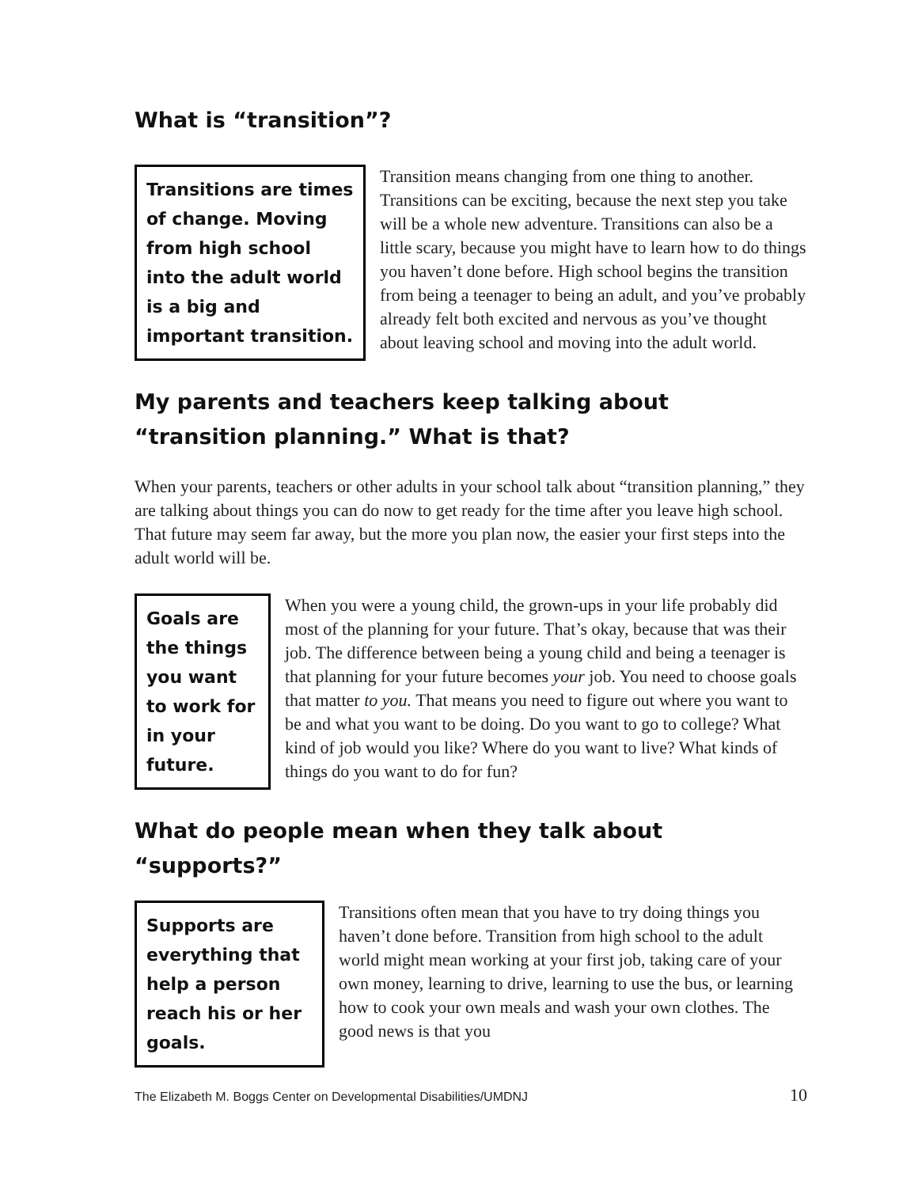What is “transition”?
Transitions are times of change. Moving from high school into the adult world is a big and important transition.
Transition means changing from one thing to another. Transitions can be exciting, because the next step you take will be a whole new adventure. Transitions can also be a little scary, because you might have to learn how to do things you haven’t done before. High school begins the transition from being a teenager to being an adult, and you’ve probably already felt both excited and nervous as you’ve thought about leaving school and moving into the adult world.
My parents and teachers keep talking about “transition planning.” What is that?
When your parents, teachers or other adults in your school talk about “transition planning,” they are talking about things you can do now to get ready for the time after you leave high school. That future may seem far away, but the more you plan now, the easier your first steps into the adult world will be.
Goals are the things you want to work for in your future.
When you were a young child, the grown-ups in your life probably did most of the planning for your future. That’s okay, because that was their job. The difference between being a young child and being a teenager is that planning for your future becomes your job. You need to choose goals that matter to you. That means you need to figure out where you want to be and what you want to be doing. Do you want to go to college? What kind of job would you like? Where do you want to live? What kinds of things do you want to do for fun?
What do people mean when they talk about “supports?”
Supports are everything that help a person reach his or her goals.
Transitions often mean that you have to try doing things you haven’t done before. Transition from high school to the adult world might mean working at your first job, taking care of your own money, learning to drive, learning to use the bus, or learning how to cook your own meals and wash your own clothes. The good news is that you
The Elizabeth M. Boggs Center on Developmental Disabilities/UMDNJ 10